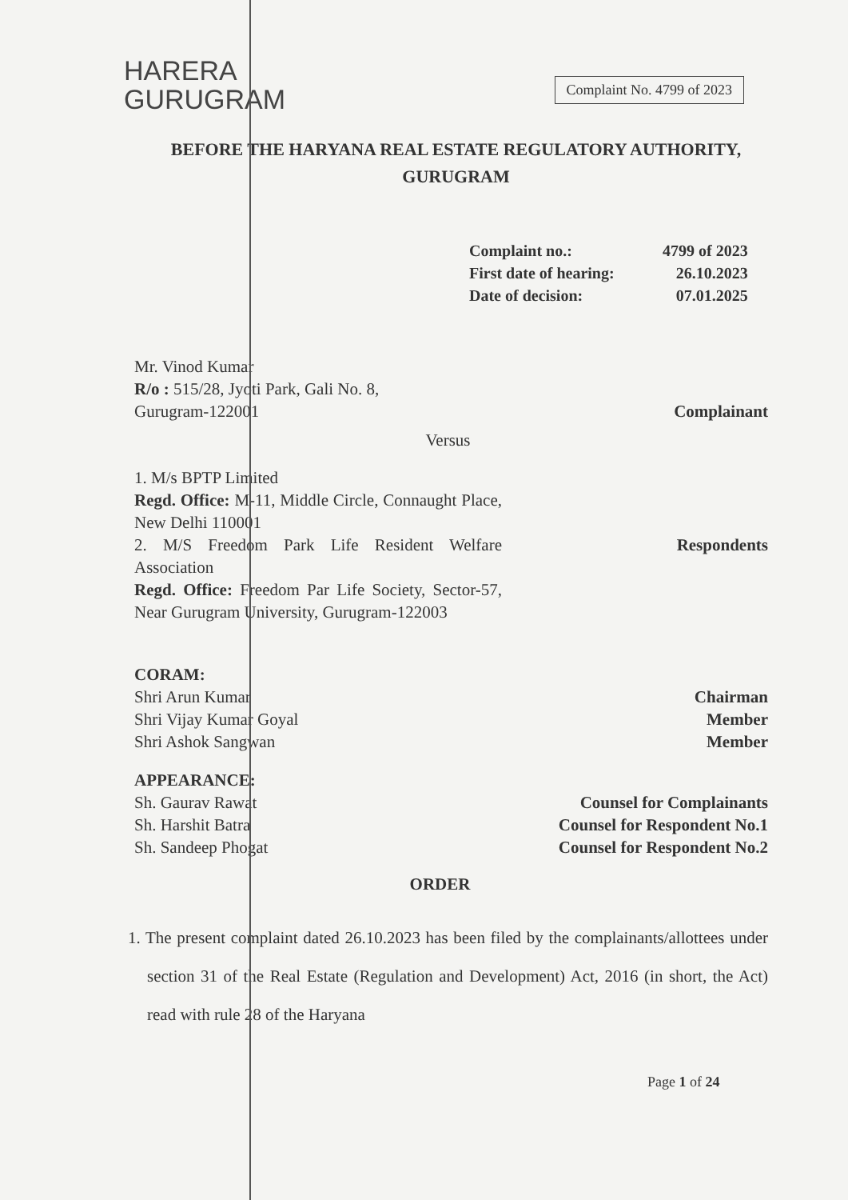HARERA
GURUGRAM
Complaint No. 4799 of 2023
BEFORE THE HARYANA REAL ESTATE REGULATORY AUTHORITY,
GURUGRAM
| Complaint no.: | 4799 of 2023 |
| First date of hearing: | 26.10.2023 |
| Date of decision: | 07.01.2025 |
Mr. Vinod Kumar
R/o : 515/28, Jyoti Park, Gali No. 8,
Gurugram-122001
Complainant
Versus
1. M/s BPTP Limited
Regd. Office: M-11, Middle Circle, Connaught Place, New Delhi 110001
2. M/S Freedom Park Life Resident Welfare Association
Regd. Office: Freedom Par Life Society, Sector-57, Near Gurugram University, Gurugram-122003
Respondents
CORAM:
Shri Arun Kumar
Shri Vijay Kumar Goyal
Shri Ashok Sangwan
Chairman
Member
Member
APPEARANCE:
Sh. Gaurav Rawat
Sh. Harshit Batra
Sh. Sandeep Phogat
Counsel for Complainants
Counsel for Respondent No.1
Counsel for Respondent No.2
ORDER
1. The present complaint dated 26.10.2023 has been filed by the complainants/allottees under section 31 of the Real Estate (Regulation and Development) Act, 2016 (in short, the Act) read with rule 28 of the Haryana
Page 1 of 24